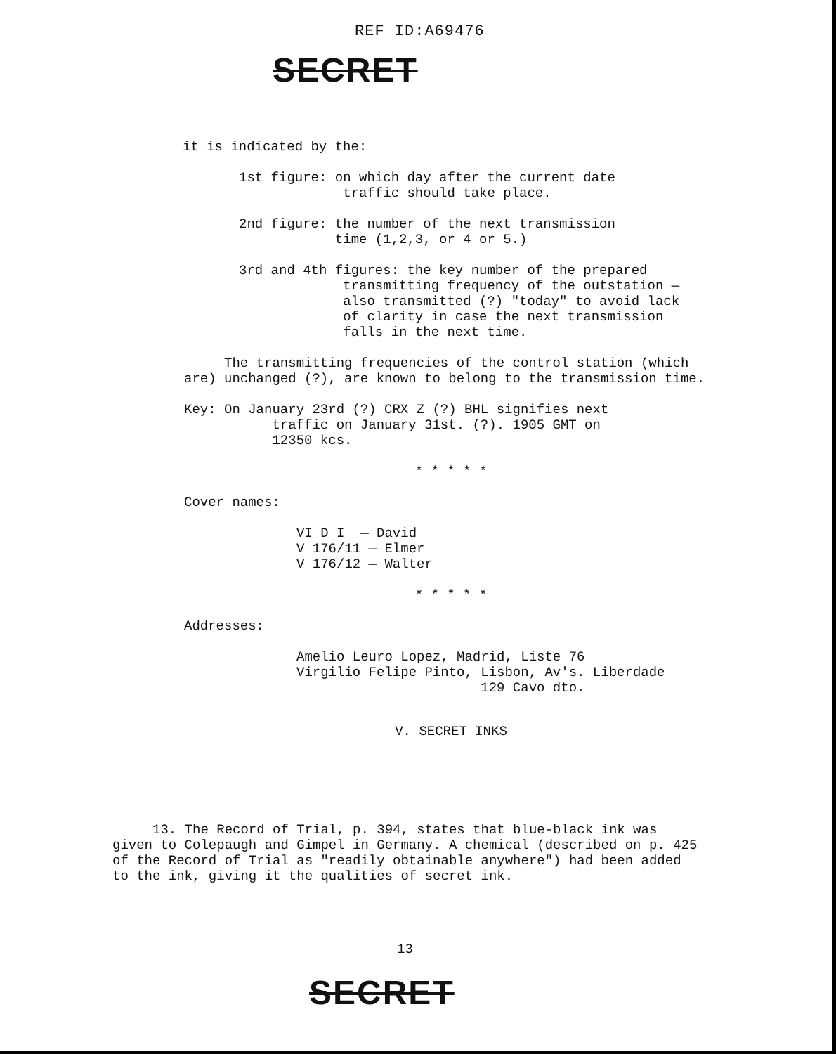REF ID:A69476
SECRET
it is indicated by the:
1st figure: on which day after the current date
traffic should take place.
2nd figure: the number of the next transmission
time (1,2,3, or 4 or 5.)
3rd and 4th figures: the key number of the prepared
transmitting frequency of the outstation —
also transmitted (?) "today" to avoid lack
of clarity in case the next transmission
falls in the next time.
The transmitting frequencies of the control station (which are) unchanged (?), are known to belong to the transmission time.
Key: On January 23rd (?) CRX Z (?) BHL signifies next
traffic on January 31st. (?). 1905 GMT on
12350 kcs.
* * * * *
Cover names:
VI D I — David
V 176/11 — Elmer
V 176/12 — Walter
* * * * *
Addresses:
Amelio Leuro Lopez, Madrid, Liste 76
Virgilio Felipe Pinto, Lisbon, Av's. Liberdade
129 Cavo dto.
V. SECRET INKS
13. The Record of Trial, p. 394, states that blue-black ink was given to Colepaugh and Gimpel in Germany. A chemical (described on p. 425 of the Record of Trial as "readily obtainable anywhere") had been added to the ink, giving it the qualities of secret ink.
13
SECRET